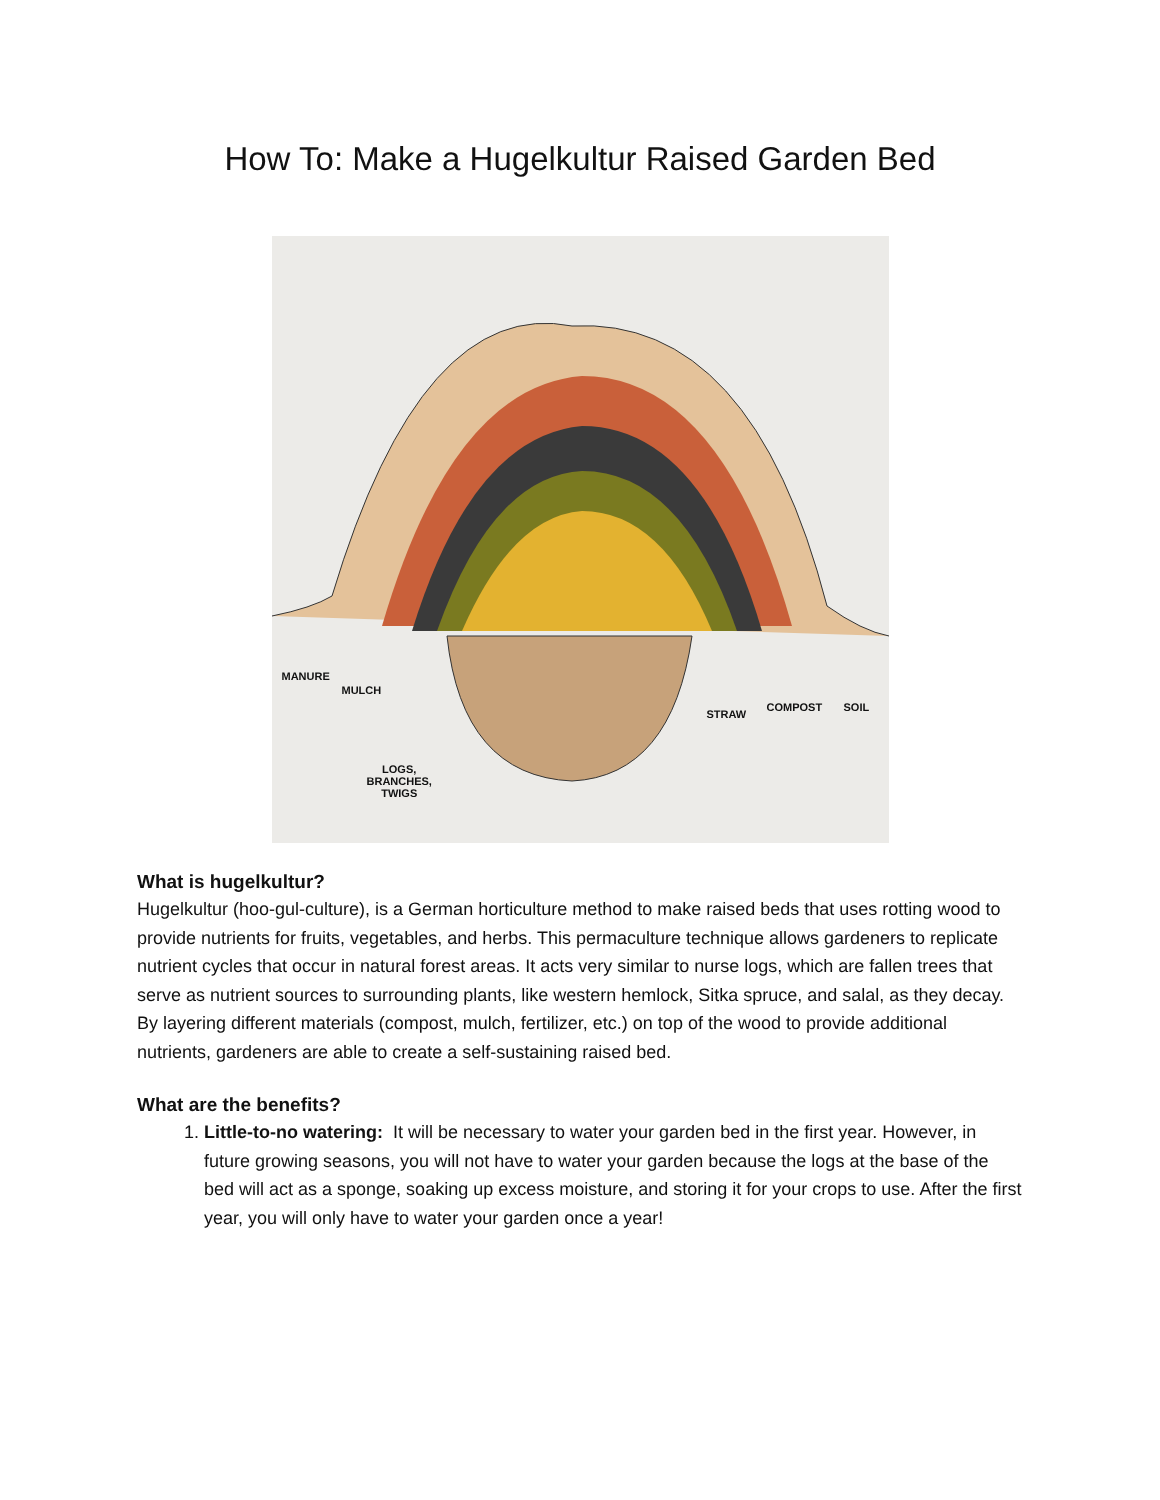How To: Make a Hugelkultur Raised Garden Bed
MANURE
MULCH
LOGS,
BRANCHES,
TWIGS
STRAW
COMPOST SOIL
What is hugelkultur?
Hugelkultur (hoo-gul-culture), is a German horticulture method to make raised beds that uses rotting wood to provide nutrients for fruits, vegetables, and herbs. This permaculture technique allows gardeners to replicate nutrient cycles that occur in natural forest areas. It acts very similar to nurse logs, which are fallen trees that serve as nutrient sources to surrounding plants, like western hemlock, Sitka spruce, and salal, as they decay. By layering different materials (compost, mulch, fertilizer, etc.) on top of the wood to provide additional nutrients, gardeners are able to create a self-sustaining raised bed.
What are the benefits?
1. Little-to-no watering: It will be necessary to water your garden bed in the first year. However, in future growing seasons, you will not have to water your garden because the logs at the base of the bed will act as a sponge, soaking up excess moisture, and storing it for your crops to use. After the first year, you will only have to water your garden once a year!